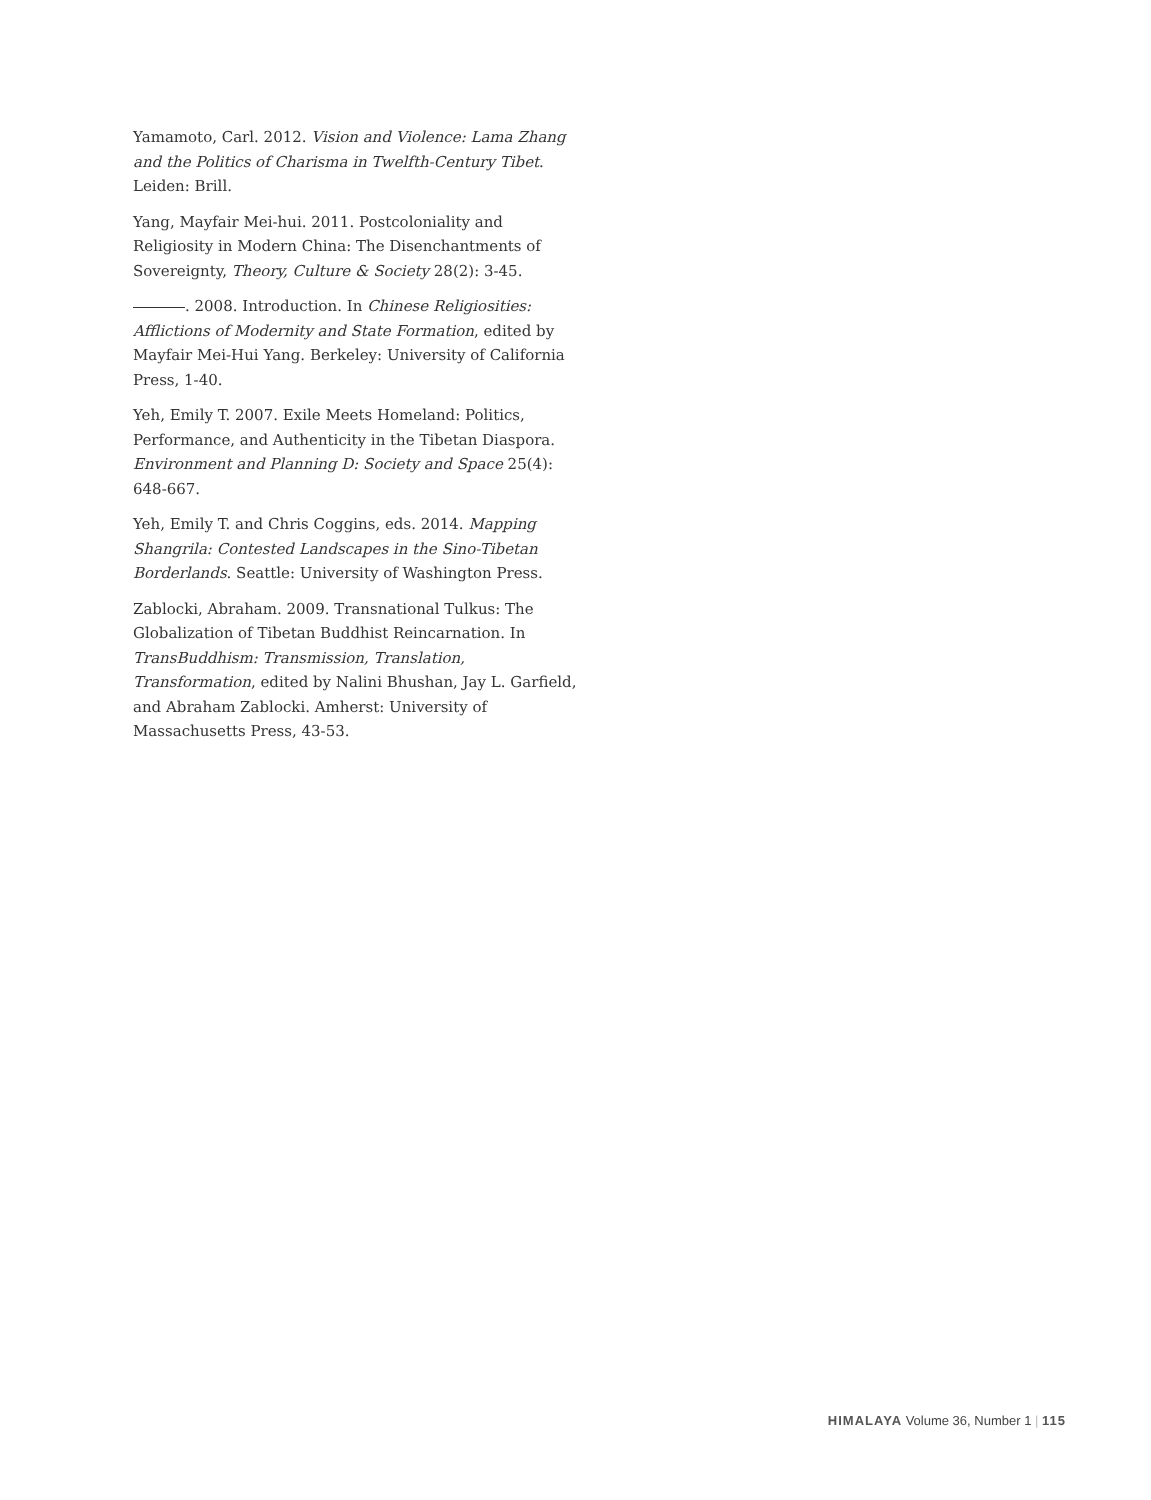Yamamoto, Carl. 2012. Vision and Violence: Lama Zhang and the Politics of Charisma in Twelfth-Century Tibet. Leiden: Brill.
Yang, Mayfair Mei-hui. 2011. Postcoloniality and Religiosity in Modern China: The Disenchantments of Sovereignty, Theory, Culture & Society 28(2): 3-45.
. 2008. Introduction. In Chinese Religiosities: Afflictions of Modernity and State Formation, edited by Mayfair Mei-Hui Yang. Berkeley: University of California Press, 1-40.
Yeh, Emily T. 2007. Exile Meets Homeland: Politics, Performance, and Authenticity in the Tibetan Diaspora. Environment and Planning D: Society and Space 25(4): 648-667.
Yeh, Emily T. and Chris Coggins, eds. 2014. Mapping Shangrila: Contested Landscapes in the Sino-Tibetan Borderlands. Seattle: University of Washington Press.
Zablocki, Abraham. 2009. Transnational Tulkus: The Globalization of Tibetan Buddhist Reincarnation. In TransBuddhism: Transmission, Translation, Transformation, edited by Nalini Bhushan, Jay L. Garfield, and Abraham Zablocki. Amherst: University of Massachusetts Press, 43-53.
HIMALAYA Volume 36, Number 1 | 115